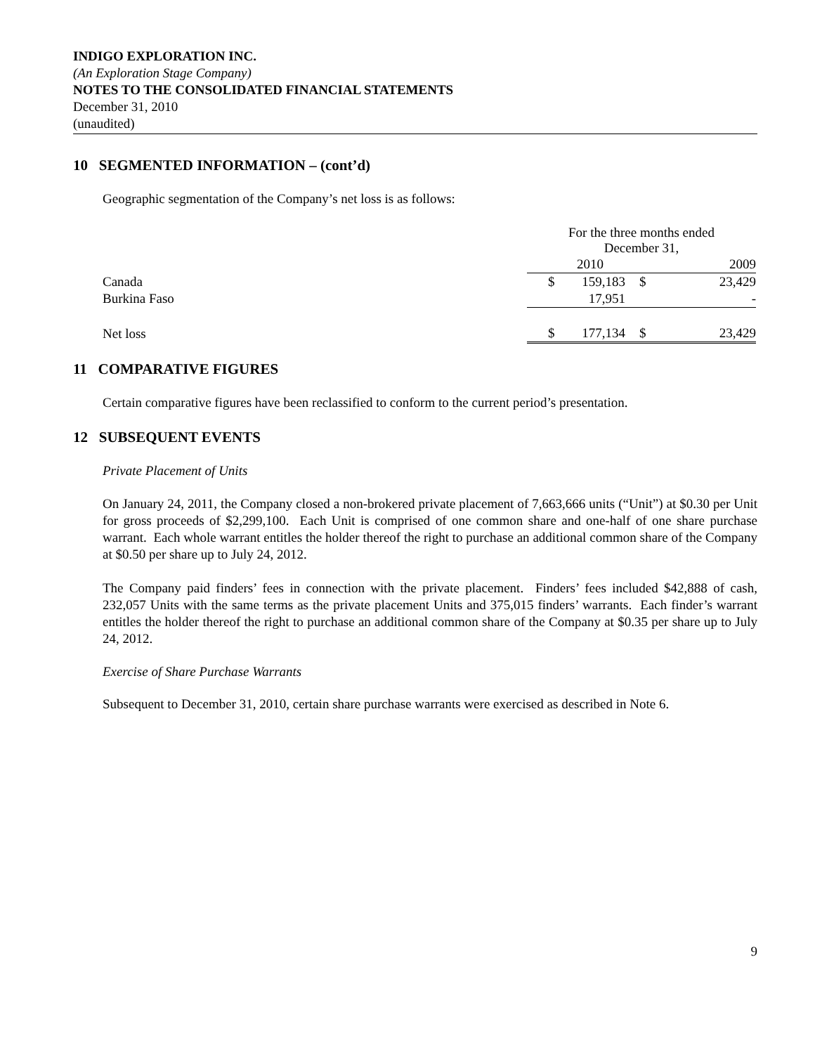INDIGO EXPLORATION INC.
(An Exploration Stage Company)
NOTES TO THE CONSOLIDATED FINANCIAL STATEMENTS
December 31, 2010
(unaudited)
10 SEGMENTED INFORMATION – (cont’d)
Geographic segmentation of the Company’s net loss is as follows:
| | For the three months ended December 31, | | | |
| | | 2010 | | 2009 |
| Canada | $ | 159,183 | $ | 23,429 |
| Burkina Faso | | 17,951 | | - |
| Net loss | $ | 177,134 | $ | 23,429 |
11 COMPARATIVE FIGURES
Certain comparative figures have been reclassified to conform to the current period’s presentation.
12 SUBSEQUENT EVENTS
Private Placement of Units
On January 24, 2011, the Company closed a non-brokered private placement of 7,663,666 units (“Unit”) at $0.30 per Unit for gross proceeds of $2,299,100. Each Unit is comprised of one common share and one-half of one share purchase warrant. Each whole warrant entitles the holder thereof the right to purchase an additional common share of the Company at $0.50 per share up to July 24, 2012.
The Company paid finders’ fees in connection with the private placement. Finders’ fees included $42,888 of cash, 232,057 Units with the same terms as the private placement Units and 375,015 finders’ warrants. Each finder’s warrant entitles the holder thereof the right to purchase an additional common share of the Company at $0.35 per share up to July 24, 2012.
Exercise of Share Purchase Warrants
Subsequent to December 31, 2010, certain share purchase warrants were exercised as described in Note 6.
9